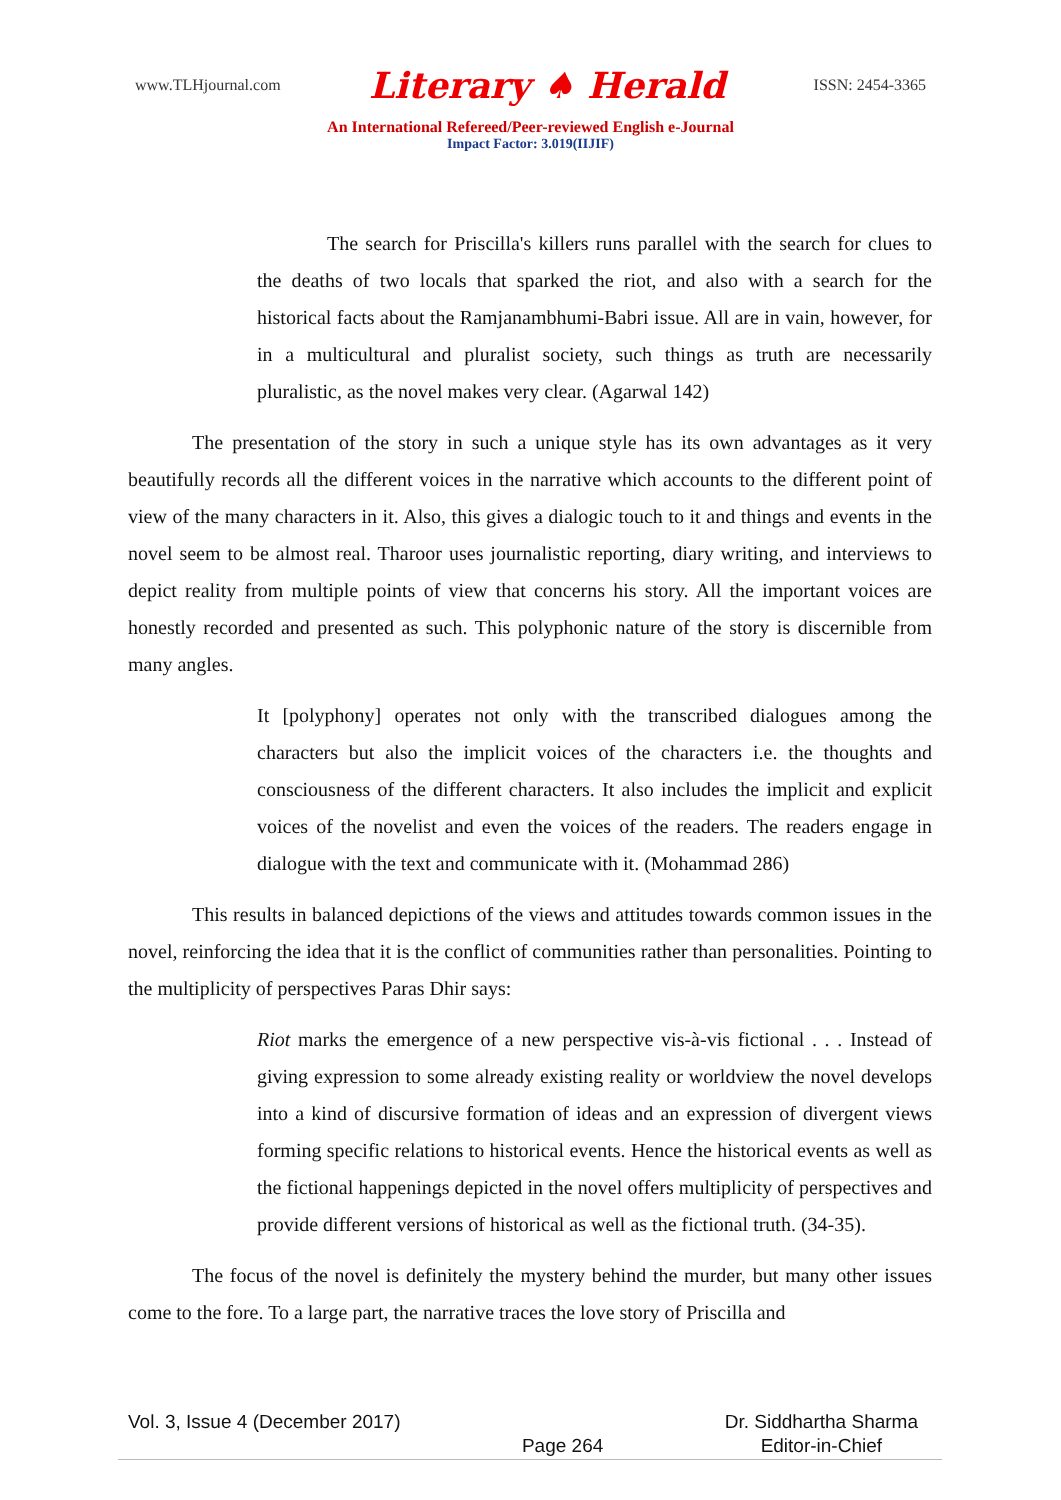www.TLHjournal.com Literary ♠ Herald ISSN: 2454-3365
An International Refereed/Peer-reviewed English e-Journal
Impact Factor: 3.019(IIJIF)
The search for Priscilla's killers runs parallel with the search for clues to the deaths of two locals that sparked the riot, and also with a search for the historical facts about the Ramjanambhumi-Babri issue. All are in vain, however, for in a multicultural and pluralist society, such things as truth are necessarily pluralistic, as the novel makes very clear. (Agarwal 142)
The presentation of the story in such a unique style has its own advantages as it very beautifully records all the different voices in the narrative which accounts to the different point of view of the many characters in it. Also, this gives a dialogic touch to it and things and events in the novel seem to be almost real. Tharoor uses journalistic reporting, diary writing, and interviews to depict reality from multiple points of view that concerns his story. All the important voices are honestly recorded and presented as such. This polyphonic nature of the story is discernible from many angles.
It [polyphony] operates not only with the transcribed dialogues among the characters but also the implicit voices of the characters i.e. the thoughts and consciousness of the different characters. It also includes the implicit and explicit voices of the novelist and even the voices of the readers. The readers engage in dialogue with the text and communicate with it. (Mohammad 286)
This results in balanced depictions of the views and attitudes towards common issues in the novel, reinforcing the idea that it is the conflict of communities rather than personalities. Pointing to the multiplicity of perspectives Paras Dhir says:
Riot marks the emergence of a new perspective vis-à-vis fictional . . . Instead of giving expression to some already existing reality or worldview the novel develops into a kind of discursive formation of ideas and an expression of divergent views forming specific relations to historical events. Hence the historical events as well as the fictional happenings depicted in the novel offers multiplicity of perspectives and provide different versions of historical as well as the fictional truth. (34-35).
The focus of the novel is definitely the mystery behind the murder, but many other issues come to the fore. To a large part, the narrative traces the love story of Priscilla and
Vol. 3, Issue 4 (December 2017) Page 264 Dr. Siddhartha Sharma
Editor-in-Chief